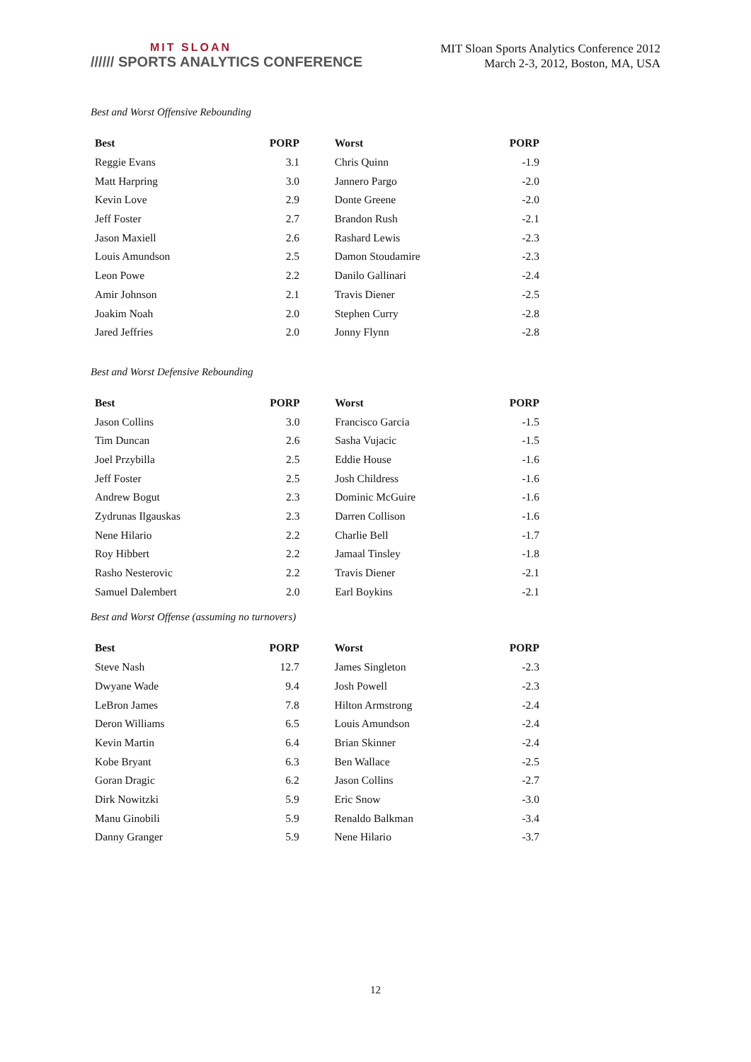MIT SLOAN
////// SPORTS ANALYTICS CONFERENCE
MIT Sloan Sports Analytics Conference 2012
March 2-3, 2012, Boston, MA, USA
Best and Worst Offensive Rebounding
| Best | PORP | | Worst | PORP |
| Reggie Evans | 3.1 | | Chris Quinn | -1.9 |
| Matt Harpring | 3.0 | | Jannero Pargo | -2.0 |
| Kevin Love | 2.9 | | Donte Greene | -2.0 |
| Jeff Foster | 2.7 | | Brandon Rush | -2.1 |
| Jason Maxiell | 2.6 | | Rashard Lewis | -2.3 |
| Louis Amundson | 2.5 | | Damon Stoudamire | -2.3 |
| Leon Powe | 2.2 | | Danilo Gallinari | -2.4 |
| Amir Johnson | 2.1 | | Travis Diener | -2.5 |
| Joakim Noah | 2.0 | | Stephen Curry | -2.8 |
| Jared Jeffries | 2.0 | | Jonny Flynn | -2.8 |
Best and Worst Defensive Rebounding
| Best | PORP | | Worst | PORP |
| Jason Collins | 3.0 | | Francisco Garcia | -1.5 |
| Tim Duncan | 2.6 | | Sasha Vujacic | -1.5 |
| Joel Przybilla | 2.5 | | Eddie House | -1.6 |
| Jeff Foster | 2.5 | | Josh Childress | -1.6 |
| Andrew Bogut | 2.3 | | Dominic McGuire | -1.6 |
| Zydrunas Ilgauskas | 2.3 | | Darren Collison | -1.6 |
| Nene Hilario | 2.2 | | Charlie Bell | -1.7 |
| Roy Hibbert | 2.2 | | Jamaal Tinsley | -1.8 |
| Rasho Nesterovic | 2.2 | | Travis Diener | -2.1 |
| Samuel Dalembert | 2.0 | | Earl Boykins | -2.1 |
Best and Worst Offense (assuming no turnovers)
| Best | PORP | | Worst | PORP |
| Steve Nash | 12.7 | | James Singleton | -2.3 |
| Dwyane Wade | 9.4 | | Josh Powell | -2.3 |
| LeBron James | 7.8 | | Hilton Armstrong | -2.4 |
| Deron Williams | 6.5 | | Louis Amundson | -2.4 |
| Kevin Martin | 6.4 | | Brian Skinner | -2.4 |
| Kobe Bryant | 6.3 | | Ben Wallace | -2.5 |
| Goran Dragic | 6.2 | | Jason Collins | -2.7 |
| Dirk Nowitzki | 5.9 | | Eric Snow | -3.0 |
| Manu Ginobili | 5.9 | | Renaldo Balkman | -3.4 |
| Danny Granger | 5.9 | | Nene Hilario | -3.7 |
12